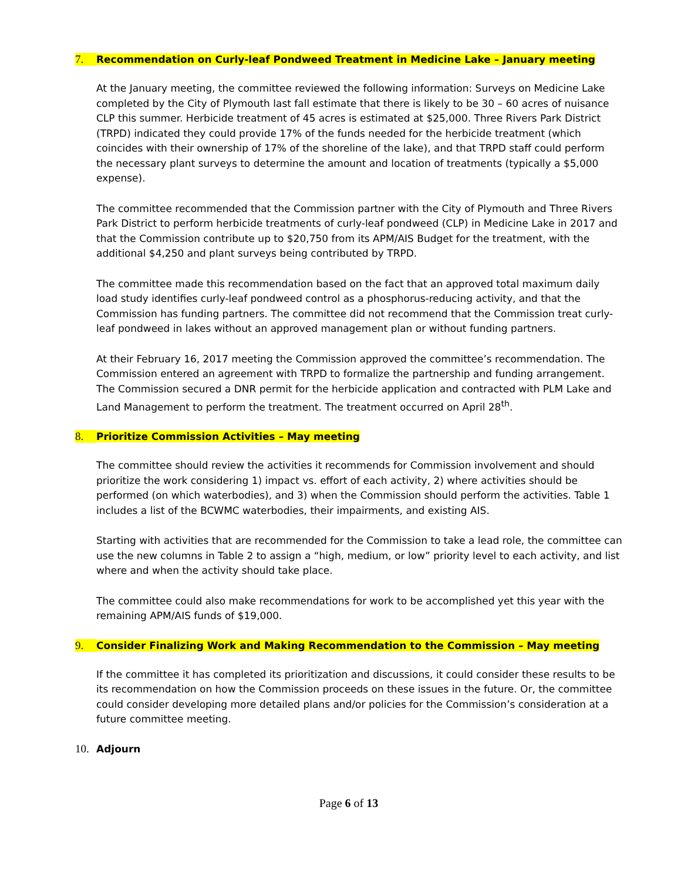7. Recommendation on Curly-leaf Pondweed Treatment in Medicine Lake – January meeting
At the January meeting, the committee reviewed the following information: Surveys on Medicine Lake completed by the City of Plymouth last fall estimate that there is likely to be 30 – 60 acres of nuisance CLP this summer. Herbicide treatment of 45 acres is estimated at $25,000. Three Rivers Park District (TRPD) indicated they could provide 17% of the funds needed for the herbicide treatment (which coincides with their ownership of 17% of the shoreline of the lake), and that TRPD staff could perform the necessary plant surveys to determine the amount and location of treatments (typically a $5,000 expense).
The committee recommended that the Commission partner with the City of Plymouth and Three Rivers Park District to perform herbicide treatments of curly-leaf pondweed (CLP) in Medicine Lake in 2017 and that the Commission contribute up to $20,750 from its APM/AIS Budget for the treatment, with the additional $4,250 and plant surveys being contributed by TRPD.
The committee made this recommendation based on the fact that an approved total maximum daily load study identifies curly-leaf pondweed control as a phosphorus-reducing activity, and that the Commission has funding partners. The committee did not recommend that the Commission treat curly-leaf pondweed in lakes without an approved management plan or without funding partners.
At their February 16, 2017 meeting the Commission approved the committee’s recommendation. The Commission entered an agreement with TRPD to formalize the partnership and funding arrangement. The Commission secured a DNR permit for the herbicide application and contracted with PLM Lake and Land Management to perform the treatment. The treatment occurred on April 28<sup>th</sup>.
8. Prioritize Commission Activities – May meeting
The committee should review the activities it recommends for Commission involvement and should prioritize the work considering 1) impact vs. effort of each activity, 2) where activities should be performed (on which waterbodies), and 3) when the Commission should perform the activities. Table 1 includes a list of the BCWMC waterbodies, their impairments, and existing AIS.
Starting with activities that are recommended for the Commission to take a lead role, the committee can use the new columns in Table 2 to assign a “high, medium, or low” priority level to each activity, and list where and when the activity should take place.
The committee could also make recommendations for work to be accomplished yet this year with the remaining APM/AIS funds of $19,000.
9. Consider Finalizing Work and Making Recommendation to the Commission – May meeting
If the committee it has completed its prioritization and discussions, it could consider these results to be its recommendation on how the Commission proceeds on these issues in the future. Or, the committee could consider developing more detailed plans and/or policies for the Commission’s consideration at a future committee meeting.
10. Adjourn
Page 6 of 13